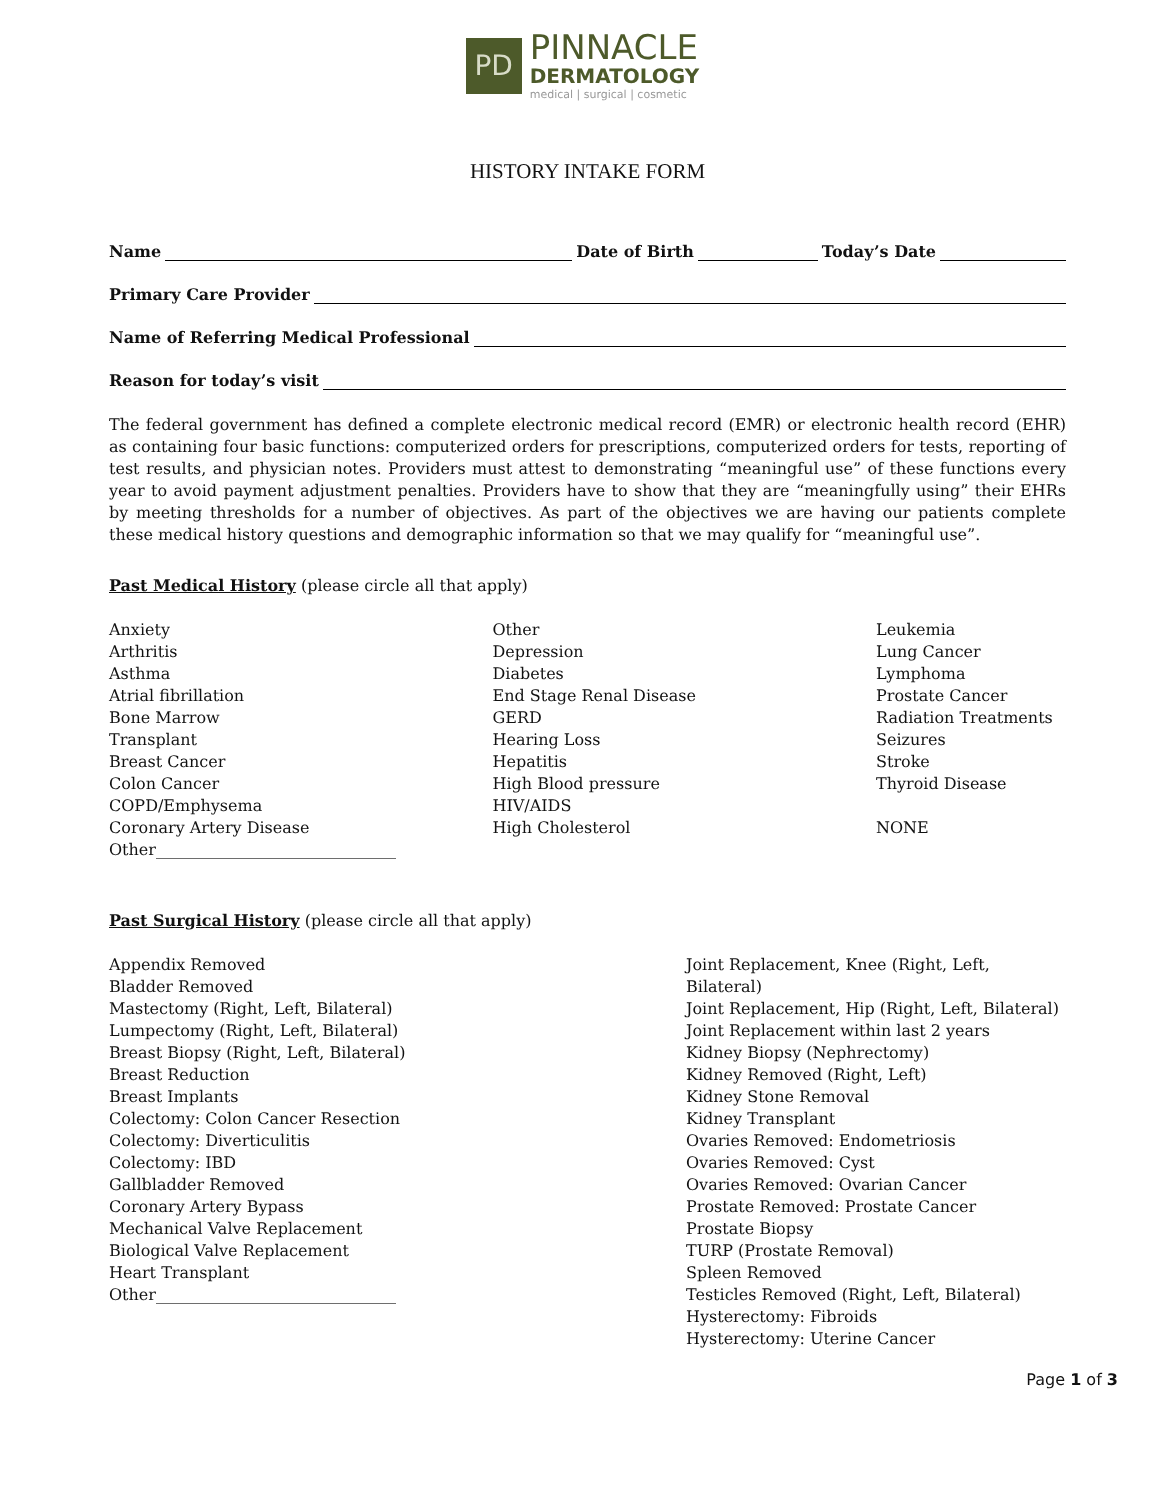PD
PINNACLE
DERMATOLOGY
medical | surgical | cosmetic
HISTORY INTAKE FORM
Name Date of Birth Today’s Date
Primary Care Provider
Name of Referring Medical Professional
Reason for today’s visit
The federal government has defined a complete electronic medical record (EMR) or electronic health record (EHR) as containing four basic functions: computerized orders for prescriptions, computerized orders for tests, reporting of test results, and physician notes. Providers must attest to demonstrating “meaningful use” of these functions every year to avoid payment adjustment penalties. Providers have to show that they are “meaningfully using” their EHRs by meeting thresholds for a number of objectives. As part of the objectives we are having our patients complete these medical history questions and demographic information so that we may qualify for “meaningful use”.
Past Medical History (please circle all that apply)
Anxiety
Arthritis
Asthma
Atrial fibrillation
Bone Marrow
Transplant
Breast Cancer
Colon Cancer
COPD/Emphysema
Coronary Artery Disease
Other______________________________
Other
Depression
Diabetes
End Stage Renal Disease
GERD
Hearing Loss
Hepatitis
High Blood pressure
HIV/AIDS
High Cholesterol
Leukemia
Lung Cancer
Lymphoma
Prostate Cancer
Radiation Treatments
Seizures
Stroke
Thyroid Disease
NONE
Past Surgical History (please circle all that apply)
Appendix Removed
Bladder Removed
Mastectomy (Right, Left, Bilateral)
Lumpectomy (Right, Left, Bilateral)
Breast Biopsy (Right, Left, Bilateral)
Breast Reduction
Breast Implants
Colectomy: Colon Cancer Resection
Colectomy: Diverticulitis
Colectomy: IBD
Gallbladder Removed
Coronary Artery Bypass
Mechanical Valve Replacement
Biological Valve Replacement
Heart Transplant
Other______________________________
Joint Replacement, Knee (Right, Left, Bilateral)
Joint Replacement, Hip (Right, Left, Bilateral)
Joint Replacement within last 2 years
Kidney Biopsy (Nephrectomy)
Kidney Removed (Right, Left)
Kidney Stone Removal
Kidney Transplant
Ovaries Removed: Endometriosis
Ovaries Removed: Cyst
Ovaries Removed: Ovarian Cancer
Prostate Removed: Prostate Cancer
Prostate Biopsy
TURP (Prostate Removal)
Spleen Removed
Testicles Removed (Right, Left, Bilateral)
Hysterectomy: Fibroids
Hysterectomy: Uterine Cancer
Page 1 of 3